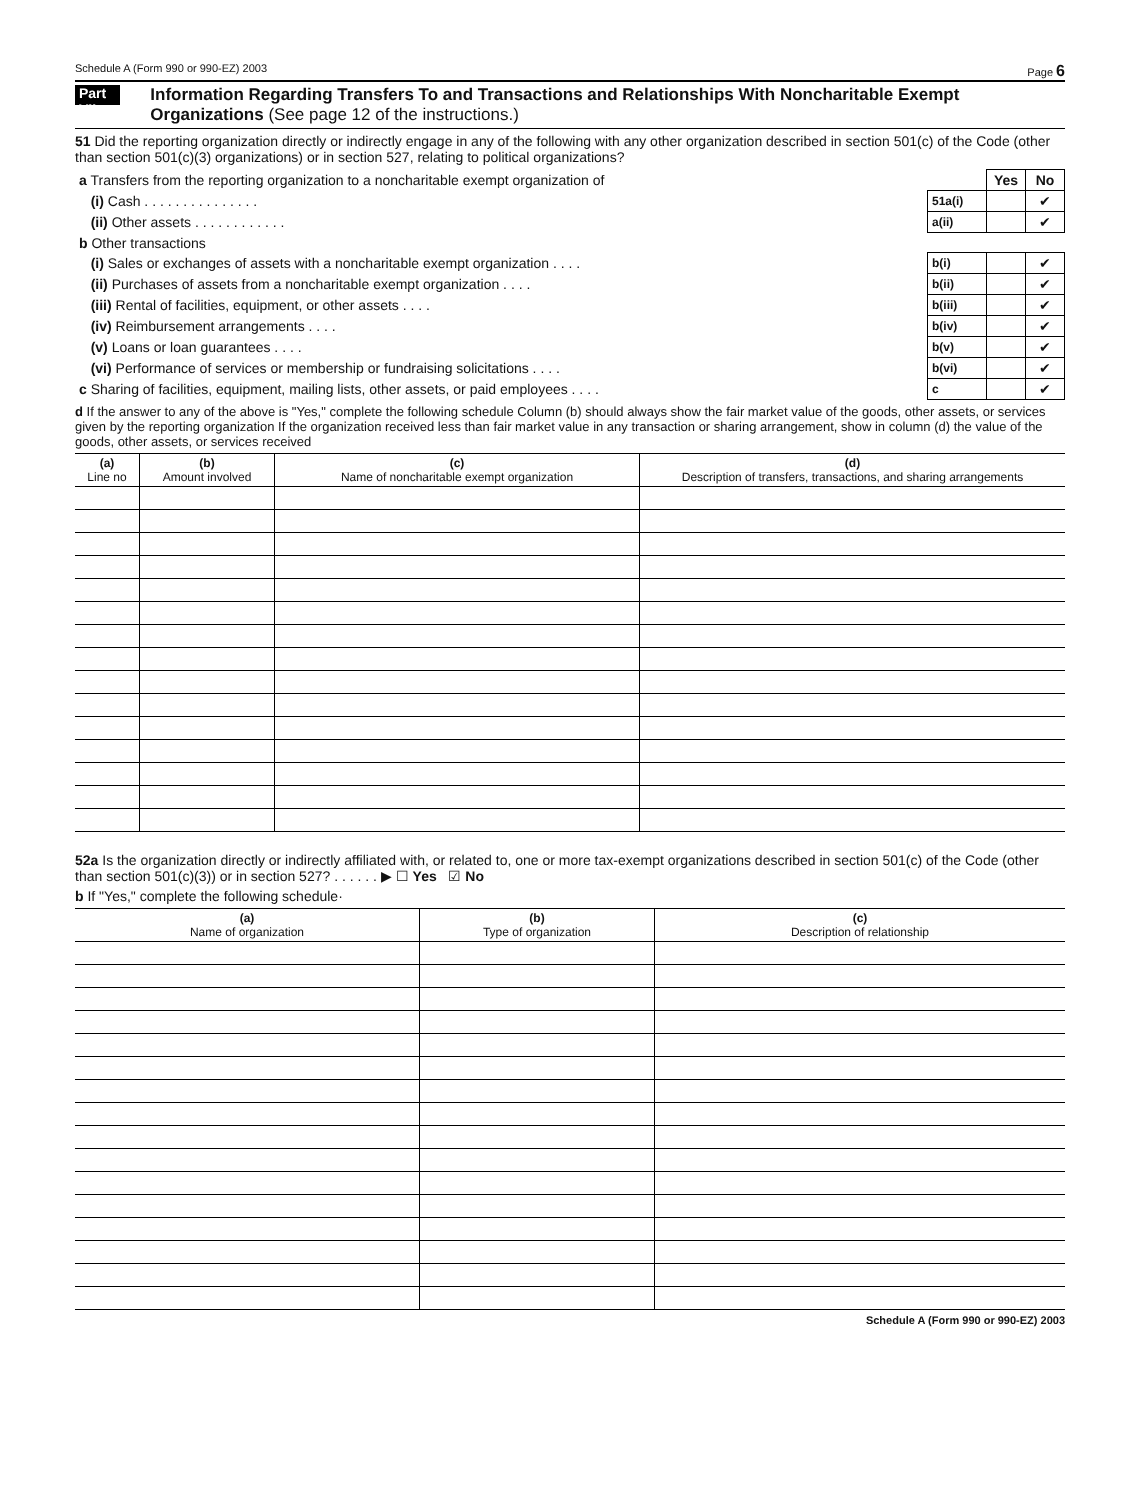Schedule A (Form 990 or 990-EZ) 2003 Page 6
Part VII Information Regarding Transfers To and Transactions and Relationships With Noncharitable Exempt Organizations (See page 12 of the instructions.)
51 Did the reporting organization directly or indirectly engage in any of the following with any other organization described in section 501(c) of the Code (other than section 501(c)(3) organizations) or in section 527, relating to political organizations?
| a Transfers from the reporting organization to a noncharitable exempt organization of | | Yes | No |
| (i) Cash . . . . . . . . . . . . . . . | 51a(i) | | ✔ |
| (ii) Other assets . . . . . . . . . . . . | a(ii) | | ✔ |
| b Other transactions | | | |
| (i) Sales or exchanges of assets with a noncharitable exempt organization . . . . | b(i) | | ✔ |
| (ii) Purchases of assets from a noncharitable exempt organization . . . . | b(ii) | | ✔ |
| (iii) Rental of facilities, equipment, or other assets . . . . | b(iii) | | ✔ |
| (iv) Reimbursement arrangements . . . . | b(iv) | | ✔ |
| (v) Loans or loan guarantees . . . . | b(v) | | ✔ |
| (vi) Performance of services or membership or fundraising solicitations . . . . | b(vi) | | ✔ |
| c Sharing of facilities, equipment, mailing lists, other assets, or paid employees . . . . | c | | ✔ |
d If the answer to any of the above is "Yes," complete the following schedule Column (b) should always show the fair market value of the goods, other assets, or services given by the reporting organization If the organization received less than fair market value in any transaction or sharing arrangement, show in column (d) the value of the goods, other assets, or services received
| (a) Line no | (b) Amount involved | (c) Name of noncharitable exempt organization | (d) Description of transfers, transactions, and sharing arrangements |
| --- | --- | --- | --- |
52a Is the organization directly or indirectly affiliated with, or related to, one or more tax-exempt organizations described in section 501(c) of the Code (other than section 501(c)(3)) or in section 527? . . . . . . ▶ ☐ Yes ☑ No
b If "Yes," complete the following schedule·
| (a) Name of organization | (b) Type of organization | (c) Description of relationship |
| --- | --- | --- |
Schedule A (Form 990 or 990-EZ) 2003